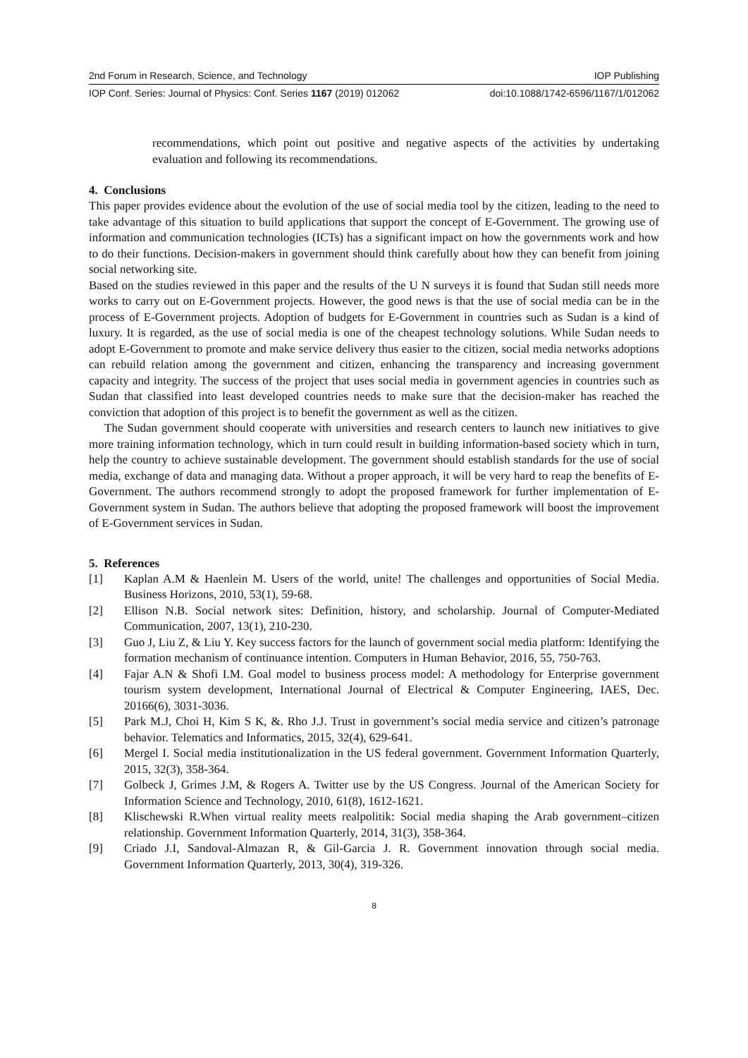2nd Forum in Research, Science, and Technology IOP Publishing
IOP Conf. Series: Journal of Physics: Conf. Series 1167 (2019) 012062 doi:10.1088/1742-6596/1167/1/012062
recommendations, which point out positive and negative aspects of the activities by undertaking evaluation and following its recommendations.
4. Conclusions
This paper provides evidence about the evolution of the use of social media tool by the citizen, leading to the need to take advantage of this situation to build applications that support the concept of E-Government. The growing use of information and communication technologies (ICTs) has a significant impact on how the governments work and how to do their functions. Decision-makers in government should think carefully about how they can benefit from joining social networking site.
Based on the studies reviewed in this paper and the results of the U N surveys it is found that Sudan still needs more works to carry out on E-Government projects. However, the good news is that the use of social media can be in the process of E-Government projects. Adoption of budgets for E-Government in countries such as Sudan is a kind of luxury. It is regarded, as the use of social media is one of the cheapest technology solutions. While Sudan needs to adopt E-Government to promote and make service delivery thus easier to the citizen, social media networks adoptions can rebuild relation among the government and citizen, enhancing the transparency and increasing government capacity and integrity. The success of the project that uses social media in government agencies in countries such as Sudan that classified into least developed countries needs to make sure that the decision-maker has reached the conviction that adoption of this project is to benefit the government as well as the citizen.
The Sudan government should cooperate with universities and research centers to launch new initiatives to give more training information technology, which in turn could result in building information-based society which in turn, help the country to achieve sustainable development. The government should establish standards for the use of social media, exchange of data and managing data. Without a proper approach, it will be very hard to reap the benefits of E-Government. The authors recommend strongly to adopt the proposed framework for further implementation of E-Government system in Sudan. The authors believe that adopting the proposed framework will boost the improvement of E-Government services in Sudan.
5. References
[1] Kaplan A.M & Haenlein M. Users of the world, unite! The challenges and opportunities of Social Media. Business Horizons, 2010, 53(1), 59-68.
[2] Ellison N.B. Social network sites: Definition, history, and scholarship. Journal of Computer-Mediated Communication, 2007, 13(1), 210-230.
[3] Guo J, Liu Z, & Liu Y. Key success factors for the launch of government social media platform: Identifying the formation mechanism of continuance intention. Computers in Human Behavior, 2016, 55, 750-763.
[4] Fajar A.N & Shofi I.M. Goal model to business process model: A methodology for Enterprise government tourism system development, International Journal of Electrical & Computer Engineering, IAES, Dec. 20166(6), 3031-3036.
[5] Park M.J, Choi H, Kim S K, &. Rho J.J. Trust in government’s social media service and citizen’s patronage behavior. Telematics and Informatics, 2015, 32(4), 629-641.
[6] Mergel I. Social media institutionalization in the US federal government. Government Information Quarterly, 2015, 32(3), 358-364.
[7] Golbeck J, Grimes J.M, & Rogers A. Twitter use by the US Congress. Journal of the American Society for Information Science and Technology, 2010, 61(8), 1612-1621.
[8] Klischewski R.When virtual reality meets realpolitik: Social media shaping the Arab government–citizen relationship. Government Information Quarterly, 2014, 31(3), 358-364.
[9] Criado J.I, Sandoval-Almazan R, & Gil-Garcia J. R. Government innovation through social media. Government Information Quarterly, 2013, 30(4), 319-326.
8